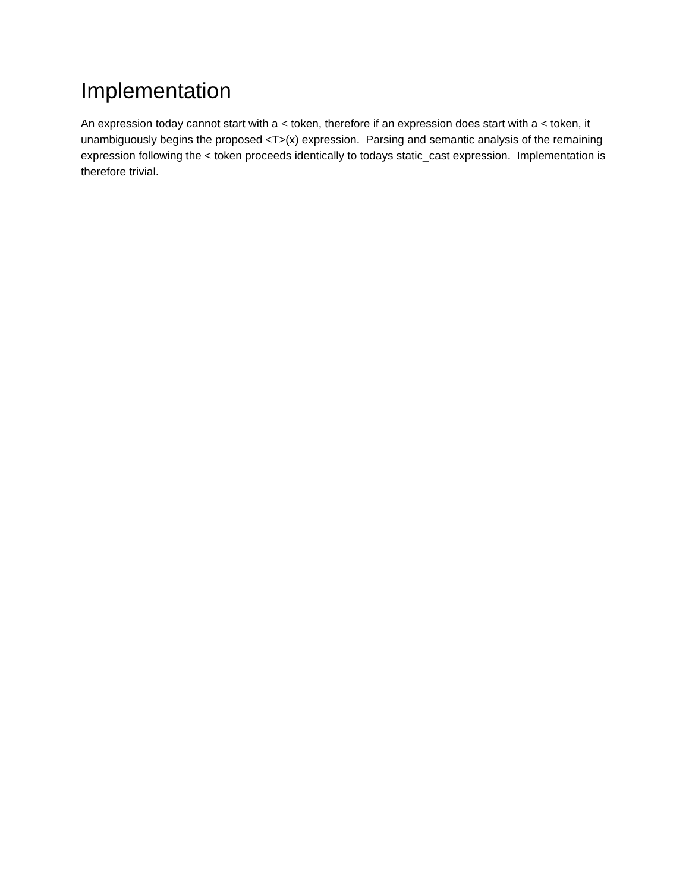Implementation
An expression today cannot start with a < token, therefore if an expression does start with a < token, it unambiguously begins the proposed <T>(x) expression. Parsing and semantic analysis of the remaining expression following the < token proceeds identically to todays static_cast expression. Implementation is therefore trivial.